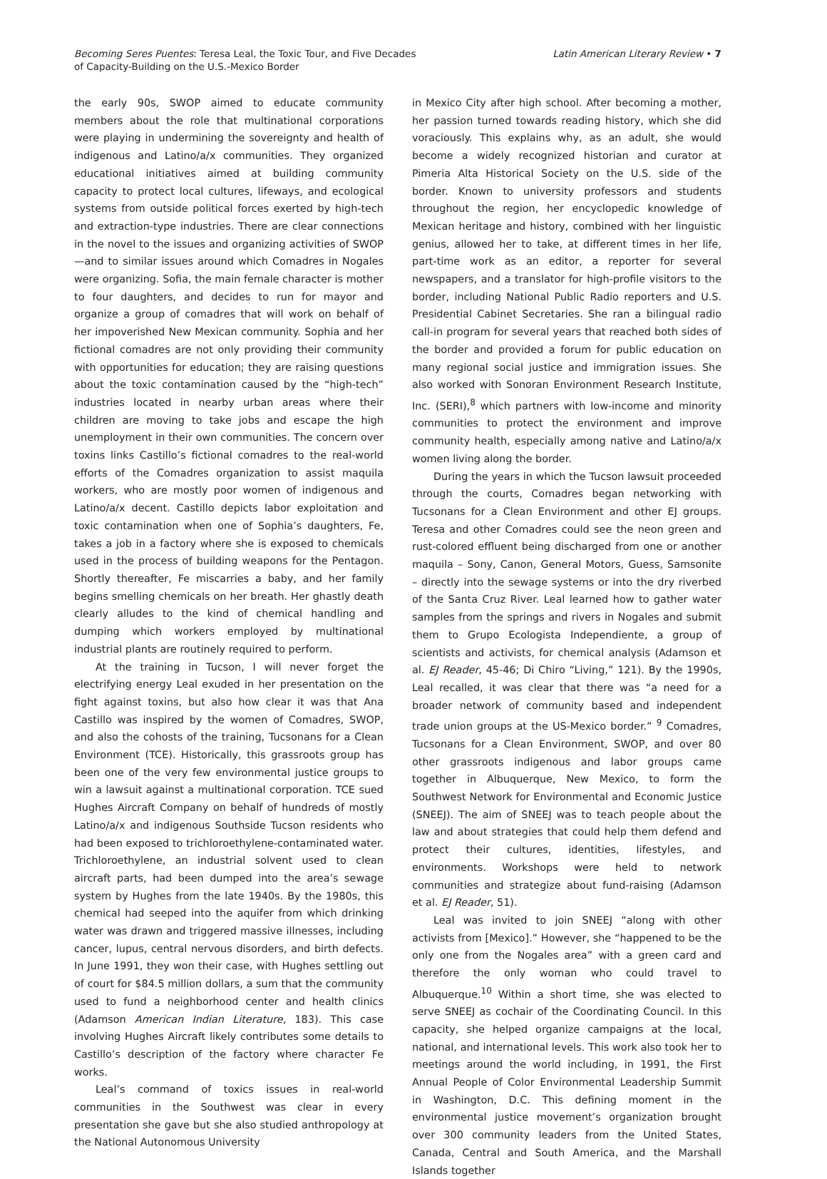Becoming Seres Puentes: Teresa Leal, the Toxic Tour, and Five Decades
of Capacity-Building on the U.S.-Mexico Border
Latin American Literary Review • 7
the early 90s, SWOP aimed to educate community members about the role that multinational corporations were playing in undermining the sovereignty and health of indigenous and Latino/a/x communities. They organized educational initiatives aimed at building community capacity to protect local cultures, lifeways, and ecological systems from outside political forces exerted by high-tech and extraction-type industries. There are clear connections in the novel to the issues and organizing activities of SWOP—and to similar issues around which Comadres in Nogales were organizing. Sofia, the main female character is mother to four daughters, and decides to run for mayor and organize a group of comadres that will work on behalf of her impoverished New Mexican community. Sophia and her fictional comadres are not only providing their community with opportunities for education; they are raising questions about the toxic contamination caused by the “high-tech” industries located in nearby urban areas where their children are moving to take jobs and escape the high unemployment in their own communities. The concern over toxins links Castillo’s fictional comadres to the real-world efforts of the Comadres organization to assist maquila workers, who are mostly poor women of indigenous and Latino/a/x decent. Castillo depicts labor exploitation and toxic contamination when one of Sophia’s daughters, Fe, takes a job in a factory where she is exposed to chemicals used in the process of building weapons for the Pentagon. Shortly thereafter, Fe miscarries a baby, and her family begins smelling chemicals on her breath. Her ghastly death clearly alludes to the kind of chemical handling and dumping which workers employed by multinational industrial plants are routinely required to perform.
At the training in Tucson, I will never forget the electrifying energy Leal exuded in her presentation on the fight against toxins, but also how clear it was that Ana Castillo was inspired by the women of Comadres, SWOP, and also the cohosts of the training, Tucsonans for a Clean Environment (TCE). Historically, this grassroots group has been one of the very few environmental justice groups to win a lawsuit against a multinational corporation. TCE sued Hughes Aircraft Company on behalf of hundreds of mostly Latino/a/x and indigenous Southside Tucson residents who had been exposed to trichloroethylene-contaminated water. Trichloroethylene, an industrial solvent used to clean aircraft parts, had been dumped into the area’s sewage system by Hughes from the late 1940s. By the 1980s, this chemical had seeped into the aquifer from which drinking water was drawn and triggered massive illnesses, including cancer, lupus, central nervous disorders, and birth defects. In June 1991, they won their case, with Hughes settling out of court for $84.5 million dollars, a sum that the community used to fund a neighborhood center and health clinics (Adamson American Indian Literature, 183). This case involving Hughes Aircraft likely contributes some details to Castillo’s description of the factory where character Fe works.
Leal’s command of toxics issues in real-world communities in the Southwest was clear in every presentation she gave but she also studied anthropology at the National Autonomous University
in Mexico City after high school. After becoming a mother, her passion turned towards reading history, which she did voraciously. This explains why, as an adult, she would become a widely recognized historian and curator at Pimeria Alta Historical Society on the U.S. side of the border. Known to university professors and students throughout the region, her encyclopedic knowledge of Mexican heritage and history, combined with her linguistic genius, allowed her to take, at different times in her life, part-time work as an editor, a reporter for several newspapers, and a translator for high-profile visitors to the border, including National Public Radio reporters and U.S. Presidential Cabinet Secretaries. She ran a bilingual radio call-in program for several years that reached both sides of the border and provided a forum for public education on many regional social justice and immigration issues. She also worked with Sonoran Environment Research Institute, Inc. (SERI),<sup>8</sup> which partners with low-income and minority communities to protect the environment and improve community health, especially among native and Latino/a/x women living along the border.
During the years in which the Tucson lawsuit proceeded through the courts, Comadres began networking with Tucsonans for a Clean Environment and other EJ groups. Teresa and other Comadres could see the neon green and rust-colored effluent being discharged from one or another maquila – Sony, Canon, General Motors, Guess, Samsonite – directly into the sewage systems or into the dry riverbed of the Santa Cruz River. Leal learned how to gather water samples from the springs and rivers in Nogales and submit them to Grupo Ecologista Independiente, a group of scientists and activists, for chemical analysis (Adamson et al. EJ Reader, 45-46; Di Chiro “Living,” 121). By the 1990s, Leal recalled, it was clear that there was “a need for a broader network of community based and independent trade union groups at the US-Mexico border.” <sup>9</sup> Comadres, Tucsonans for a Clean Environment, SWOP, and over 80 other grassroots indigenous and labor groups came together in Albuquerque, New Mexico, to form the Southwest Network for Environmental and Economic Justice (SNEEJ). The aim of SNEEJ was to teach people about the law and about strategies that could help them defend and protect their cultures, identities, lifestyles, and environments. Workshops were held to network communities and strategize about fund-raising (Adamson et al. EJ Reader, 51).
Leal was invited to join SNEEJ “along with other activists from [Mexico].” However, she “happened to be the only one from the Nogales area” with a green card and therefore the only woman who could travel to Albuquerque.<sup>10</sup> Within a short time, she was elected to serve SNEEJ as cochair of the Coordinating Council. In this capacity, she helped organize campaigns at the local, national, and international levels. This work also took her to meetings around the world including, in 1991, the First Annual People of Color Environmental Leadership Summit in Washington, D.C. This defining moment in the environmental justice movement’s organization brought over 300 community leaders from the United States, Canada, Central and South America, and the Marshall Islands together